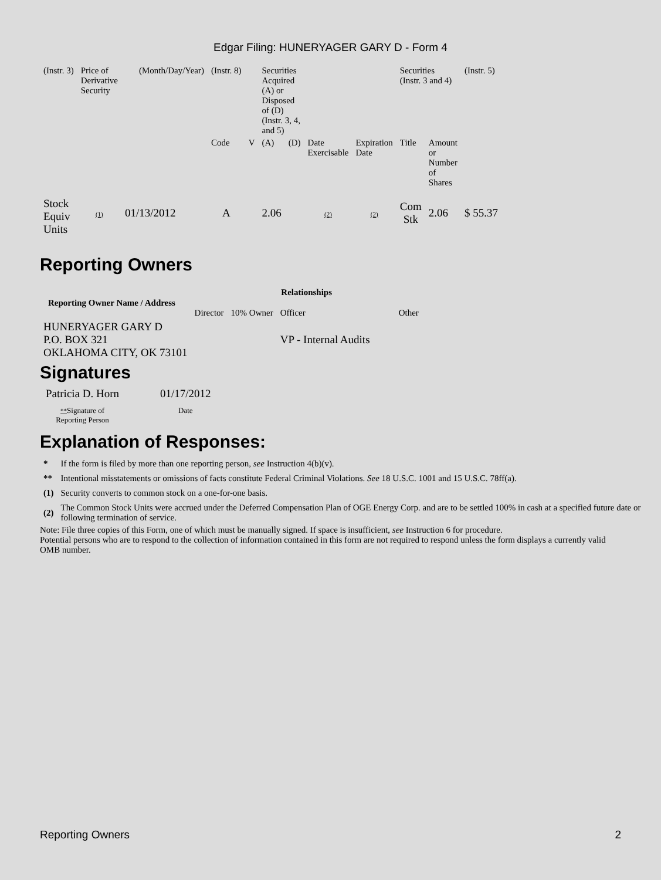Edgar Filing: HUNERYAGER GARY D - Form 4
| (Instr. 3) | Price of Derivative Security | | | (Month/Day/Year) | (Instr. 8) | | Securities Acquired (A) or Disposed of (D) (Instr. 3, 4, and 5) | | | | Securities (Instr. 3 and 4) | | (Instr. 5) |
| | | | | | Code | V | (A) | (D) | Date Exercisable | Expiration Date | Title | Amount or Number of Shares | |
| Stock Equiv Units | (1) | 01/13/2012 | | | A | | 2.06 | | (2) | (2) | Com Stk | 2.06 | $ 55.37 |
Reporting Owners
| Reporting Owner Name / Address | Relationships | | | |
| --- | --- | --- | --- | --- |
| | Director | 10% Owner | Officer | Other |
| HUNERYAGER GARY D P.O. BOX 321 OKLAHOMA CITY, OK 73101 | | | VP - Internal Audits | |
Signatures
| Patricia D. Horn | 01/17/2012 |
| ** Signature of Reporting Person | Date |
Explanation of Responses:
| * | If the form is filed by more than one reporting person, see Instruction 4(b)(v). |
| ** | Intentional misstatements or omissions of facts constitute Federal Criminal Violations. See 18 U.S.C. 1001 and 15 U.S.C. 78ff(a). |
| (1) | Security converts to common stock on a one-for-one basis. |
| (2) | The Common Stock Units were accrued under the Deferred Compensation Plan of OGE Energy Corp. and are to be settled 100% in cash at a specified future date or following termination of service. |
Note: File three copies of this Form, one of which must be manually signed. If space is insufficient, see Instruction 6 for procedure.
Potential persons who are to respond to the collection of information contained in this form are not required to respond unless the form displays a currently valid OMB number.
Reporting Owners 2